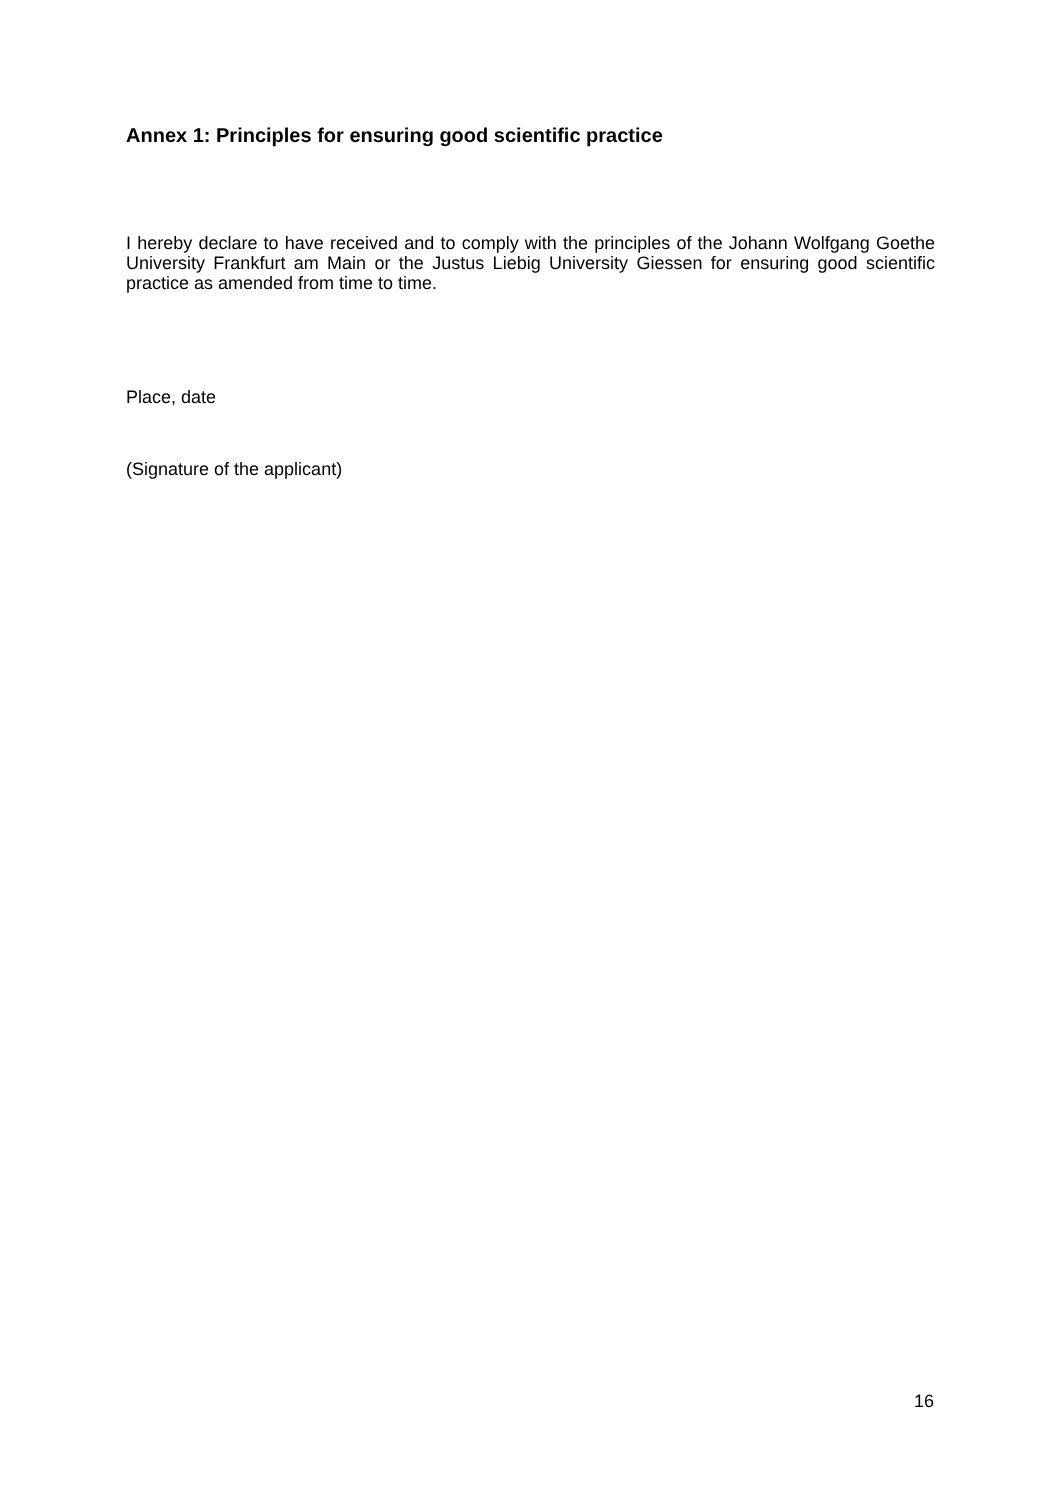Annex 1: Principles for ensuring good scientific practice
I hereby declare to have received and to comply with the principles of the Johann Wolfgang Goethe University Frankfurt am Main or the Justus Liebig University Giessen for ensuring good scientific practice as amended from time to time.
Place, date
(Signature of the applicant)
16